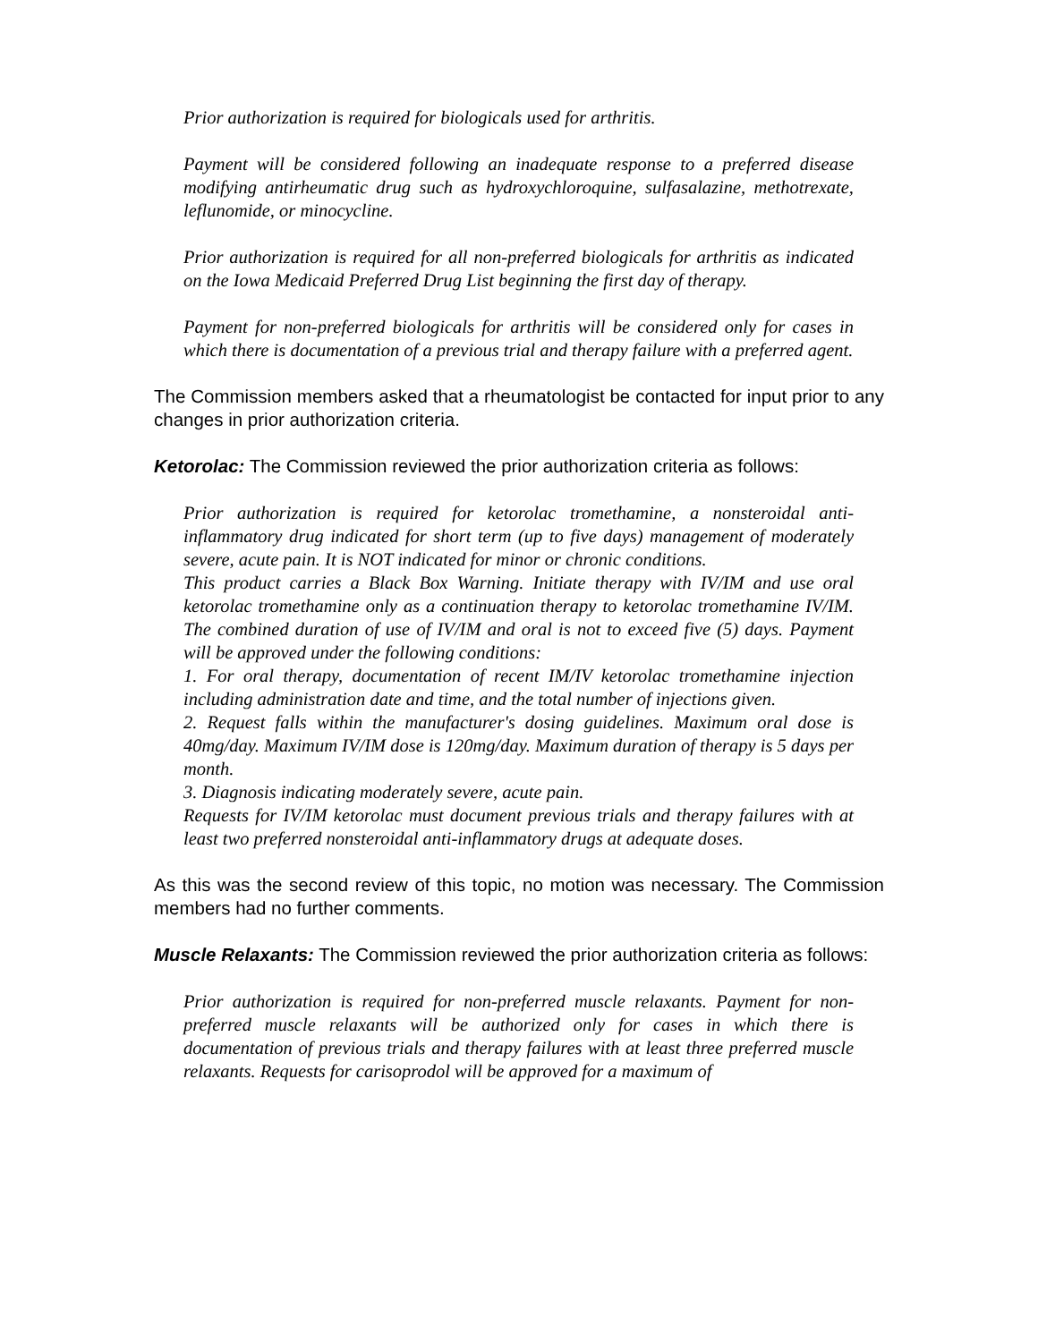Prior authorization is required for biologicals used for arthritis.
Payment will be considered following an inadequate response to a preferred disease modifying antirheumatic drug such as hydroxychloroquine, sulfasalazine, methotrexate, leflunomide, or minocycline.
Prior authorization is required for all non-preferred biologicals for arthritis as indicated on the Iowa Medicaid Preferred Drug List beginning the first day of therapy.
Payment for non-preferred biologicals for arthritis will be considered only for cases in which there is documentation of a previous trial and therapy failure with a preferred agent.
The Commission members asked that a rheumatologist be contacted for input prior to any changes in prior authorization criteria.
Ketorolac: The Commission reviewed the prior authorization criteria as follows:
Prior authorization is required for ketorolac tromethamine, a nonsteroidal anti-inflammatory drug indicated for short term (up to five days) management of moderately severe, acute pain. It is NOT indicated for minor or chronic conditions.
This product carries a Black Box Warning. Initiate therapy with IV/IM and use oral ketorolac tromethamine only as a continuation therapy to ketorolac tromethamine IV/IM. The combined duration of use of IV/IM and oral is not to exceed five (5) days. Payment will be approved under the following conditions:
1. For oral therapy, documentation of recent IM/IV ketorolac tromethamine injection including administration date and time, and the total number of injections given.
2. Request falls within the manufacturer's dosing guidelines. Maximum oral dose is 40mg/day. Maximum IV/IM dose is 120mg/day. Maximum duration of therapy is 5 days per month.
3. Diagnosis indicating moderately severe, acute pain.
Requests for IV/IM ketorolac must document previous trials and therapy failures with at least two preferred nonsteroidal anti-inflammatory drugs at adequate doses.
As this was the second review of this topic, no motion was necessary. The Commission members had no further comments.
Muscle Relaxants: The Commission reviewed the prior authorization criteria as follows:
Prior authorization is required for non-preferred muscle relaxants. Payment for non-preferred muscle relaxants will be authorized only for cases in which there is documentation of previous trials and therapy failures with at least three preferred muscle relaxants. Requests for carisoprodol will be approved for a maximum of